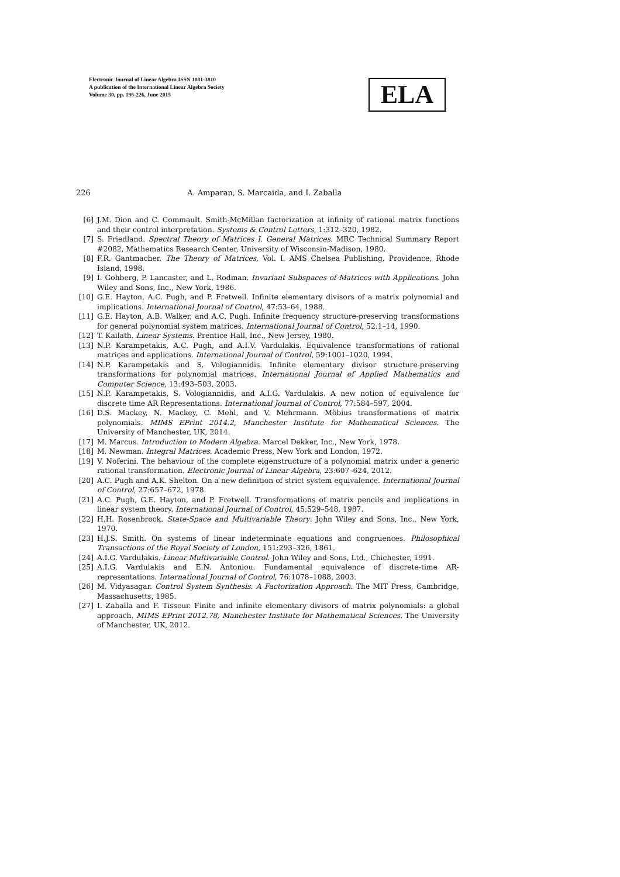Electronic Journal of Linear Algebra ISSN 1081-3810
A publication of the International Linear Algebra Society
Volume 30, pp. 196-226, June 2015
ELA
226 A. Amparan, S. Marcaida, and I. Zaballa
[6] J.M. Dion and C. Commault. Smith-McMillan factorization at infinity of rational matrix functions and their control interpretation. Systems & Control Letters, 1:312–320, 1982.
[7] S. Friedland. Spectral Theory of Matrices I. General Matrices. MRC Technical Summary Report #2082, Mathematics Research Center, University of Wisconsin-Madison, 1980.
[8] F.R. Gantmacher. The Theory of Matrices, Vol. I. AMS Chelsea Publishing, Providence, Rhode Island, 1998.
[9] I. Gohberg, P. Lancaster, and L. Rodman. Invariant Subspaces of Matrices with Applications. John Wiley and Sons, Inc., New York, 1986.
[10] G.E. Hayton, A.C. Pugh, and P. Fretwell. Infinite elementary divisors of a matrix polynomial and implications. International Journal of Control, 47:53–64, 1988.
[11] G.E. Hayton, A.B. Walker, and A.C. Pugh. Infinite frequency structure-preserving transformations for general polynomial system matrices. International Journal of Control, 52:1–14, 1990.
[12] T. Kailath. Linear Systems. Prentice Hall, Inc., New Jersey, 1980.
[13] N.P. Karampetakis, A.C. Pugh, and A.I.V. Vardulakis. Equivalence transformations of rational matrices and applications. International Journal of Control, 59:1001–1020, 1994.
[14] N.P. Karampetakis and S. Vologiannidis. Infinite elementary divisor structure-preserving transformations for polynomial matrices. International Journal of Applied Mathematics and Computer Science, 13:493–503, 2003.
[15] N.P. Karampetakis, S. Vologiannidis, and A.I.G. Vardulakis. A new notion of equivalence for discrete time AR Representations. International Journal of Control, 77:584–597, 2004.
[16] D.S. Mackey, N. Mackey, C. Mehl, and V. Mehrmann. Möbius transformations of matrix polynomials. MIMS EPrint 2014.2, Manchester Institute for Mathematical Sciences. The University of Manchester, UK, 2014.
[17] M. Marcus. Introduction to Modern Algebra. Marcel Dekker, Inc., New York, 1978.
[18] M. Newman. Integral Matrices. Academic Press, New York and London, 1972.
[19] V. Noferini. The behaviour of the complete eigenstructure of a polynomial matrix under a generic rational transformation. Electronic Journal of Linear Algebra, 23:607–624, 2012.
[20] A.C. Pugh and A.K. Shelton. On a new definition of strict system equivalence. International Journal of Control, 27:657–672, 1978.
[21] A.C. Pugh, G.E. Hayton, and P. Fretwell. Transformations of matrix pencils and implications in linear system theory. International Journal of Control, 45:529–548, 1987.
[22] H.H. Rosenbrock. State-Space and Multivariable Theory. John Wiley and Sons, Inc., New York, 1970.
[23] H.J.S. Smith. On systems of linear indeterminate equations and congruences. Philosophical Transactions of the Royal Society of London, 151:293–326, 1861.
[24] A.I.G. Vardulakis. Linear Multivariable Control. John Wiley and Sons, Ltd., Chichester, 1991.
[25] A.I.G. Vardulakis and E.N. Antoniou. Fundamental equivalence of discrete-time AR-representations. International Journal of Control, 76:1078–1088, 2003.
[26] M. Vidyasagar. Control System Synthesis. A Factorization Approach. The MIT Press, Cambridge, Massachusetts, 1985.
[27] I. Zaballa and F. Tisseur. Finite and infinite elementary divisors of matrix polynomials: a global approach. MIMS EPrint 2012.78, Manchester Institute for Mathematical Sciences. The University of Manchester, UK, 2012.